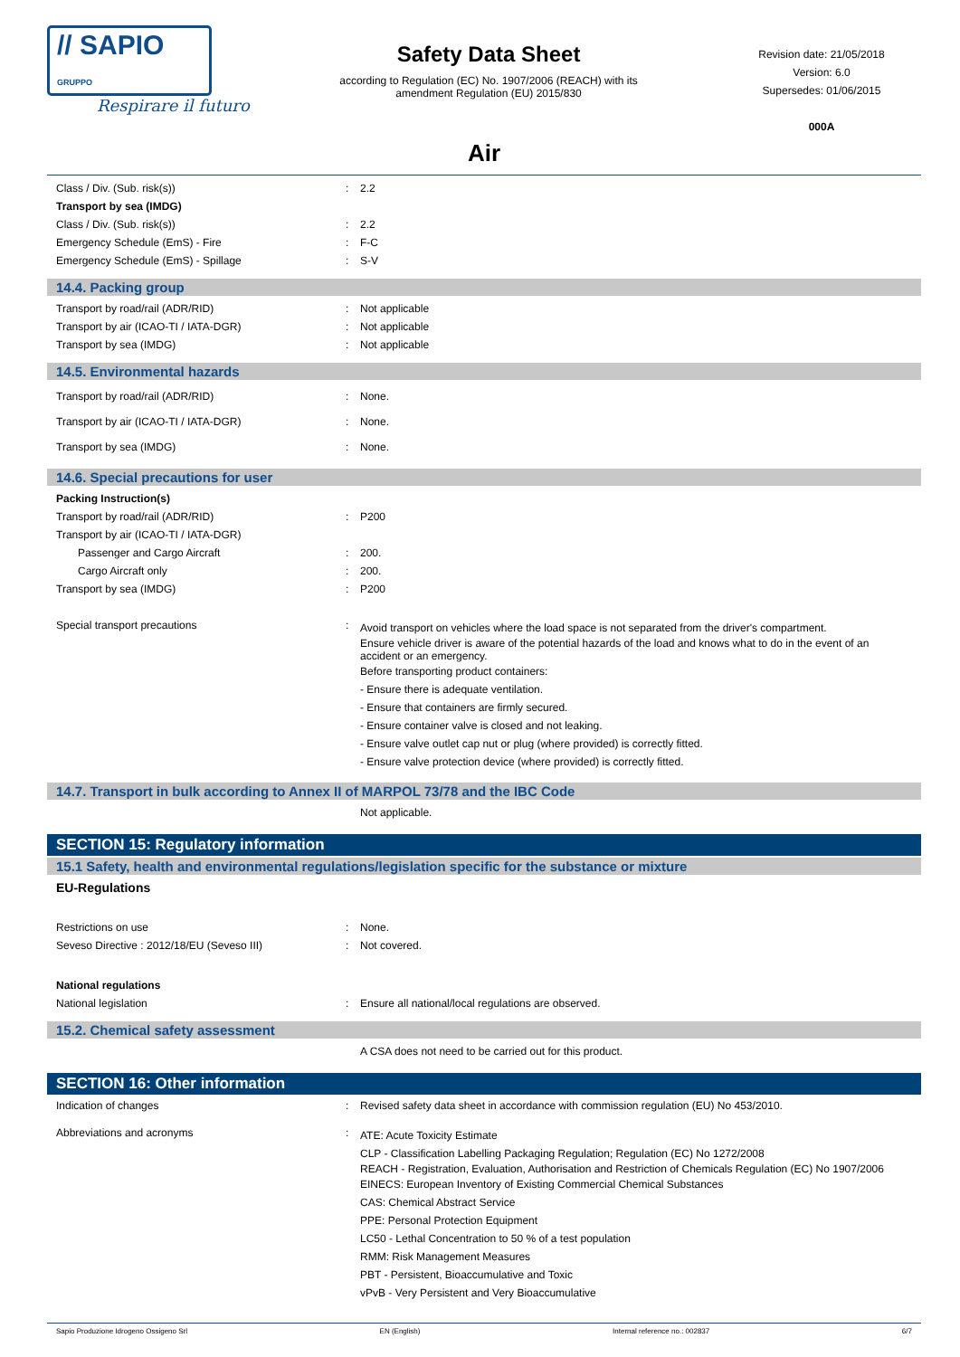// SAPIO GRUPPO
Respirare il futuro
Safety Data Sheet
according to Regulation (EC) No. 1907/2006 (REACH) with its amendment Regulation (EU) 2015/830
Revision date: 21/05/2018
Version: 6.0
Supersedes: 01/06/2015
000A
Air
Class / Div. (Sub. risk(s)): 2.2
Transport by sea (IMDG)
Class / Div. (Sub. risk(s)): 2.2
Emergency Schedule (EmS) - Fire: F-C
Emergency Schedule (EmS) - Spillage: S-V
14.4. Packing group
Transport by road/rail (ADR/RID): Not applicable
Transport by air (ICAO-TI / IATA-DGR): Not applicable
Transport by sea (IMDG): Not applicable
14.5. Environmental hazards
Transport by road/rail (ADR/RID): None.
Transport by air (ICAO-TI / IATA-DGR): None.
Transport by sea (IMDG): None.
14.6. Special precautions for user
Packing Instruction(s)
Transport by road/rail (ADR/RID): P200
Transport by air (ICAO-TI / IATA-DGR)
Passenger and Cargo Aircraft: 200.
Cargo Aircraft only: 200.
Transport by sea (IMDG): P200
Special transport precautions: Avoid transport on vehicles where the load space is not separated from the driver's compartment.
Ensure vehicle driver is aware of the potential hazards of the load and knows what to do in the event of an accident or an emergency.
Before transporting product containers:
- Ensure there is adequate ventilation.
- Ensure that containers are firmly secured.
- Ensure container valve is closed and not leaking.
- Ensure valve outlet cap nut or plug (where provided) is correctly fitted.
- Ensure valve protection device (where provided) is correctly fitted.
14.7. Transport in bulk according to Annex II of MARPOL 73/78 and the IBC Code
Not applicable.
SECTION 15: Regulatory information
15.1 Safety, health and environmental regulations/legislation specific for the substance or mixture
EU-Regulations
Restrictions on use: None.
Seveso Directive : 2012/18/EU (Seveso III): Not covered.
National regulations
National legislation: Ensure all national/local regulations are observed.
15.2. Chemical safety assessment
A CSA does not need to be carried out for this product.
SECTION 16: Other information
Indication of changes: Revised safety data sheet in accordance with commission regulation (EU) No 453/2010.
Abbreviations and acronyms: ATE: Acute Toxicity Estimate
CLP - Classification Labelling Packaging Regulation; Regulation (EC) No 1272/2008
REACH - Registration, Evaluation, Authorisation and Restriction of Chemicals Regulation (EC) No 1907/2006
EINECS: European Inventory of Existing Commercial Chemical Substances
CAS: Chemical Abstract Service
PPE: Personal Protection Equipment
LC50 - Lethal Concentration to 50 % of a test population
RMM: Risk Management Measures
PBT - Persistent, Bioaccumulative and Toxic
vPvB - Very Persistent and Very Bioaccumulative
Sapio Produzione Idrogeno Ossigeno Srl EN (English) Internal reference no.: 002837 6/7